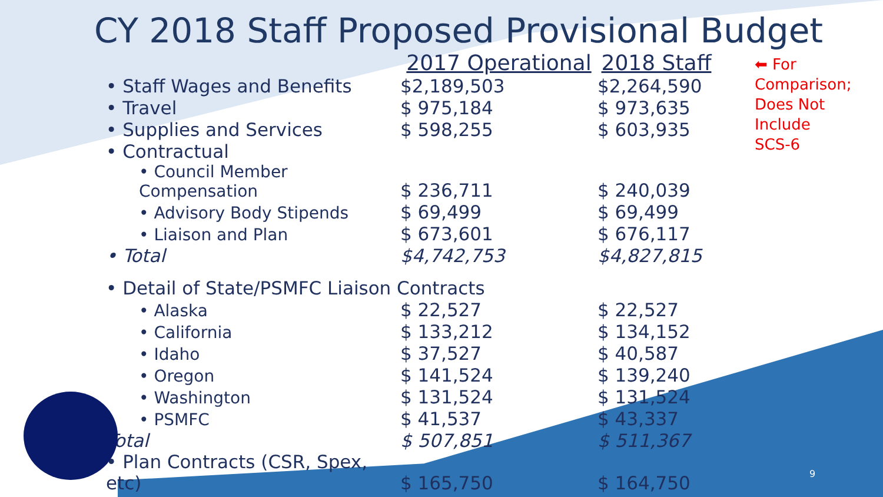CY 2018 Staff Proposed Provisional Budget
| | 2017 Operational | 2018 Staff |
| --- | --- | --- |
| • Staff Wages and Benefits | $2,189,503 | $2,264,590 |
| • Travel | $ 975,184 | $ 973,635 |
| • Supplies and Services | $ 598,255 | $ 603,935 |
| • Contractual | | |
| • Council Member Compensation | $ 236,711 | $ 240,039 |
| • Advisory Body Stipends | $ 69,499 | $ 69,499 |
| • Liaison and Plan | $ 673,601 | $ 676,117 |
| • Total | $4,742,753 | $4,827,815 |
| • Detail of State/PSMFC Liaison Contracts | | |
| • Alaska | $ 22,527 | $ 22,527 |
| • California | $ 133,212 | $ 134,152 |
| • Idaho | $ 37,527 | $ 40,587 |
| • Oregon | $ 141,524 | $ 139,240 |
| • Washington | $ 131,524 | $ 131,524 |
| • PSMFC | $ 41,537 | $ 43,337 |
| Total | $ 507,851 | $ 511,367 |
| • Plan Contracts (CSR, Spex, etc) | $ 165,750 | $ 164,750 |
⬅ For Comparison;
Does Not Include
SCS-6
9